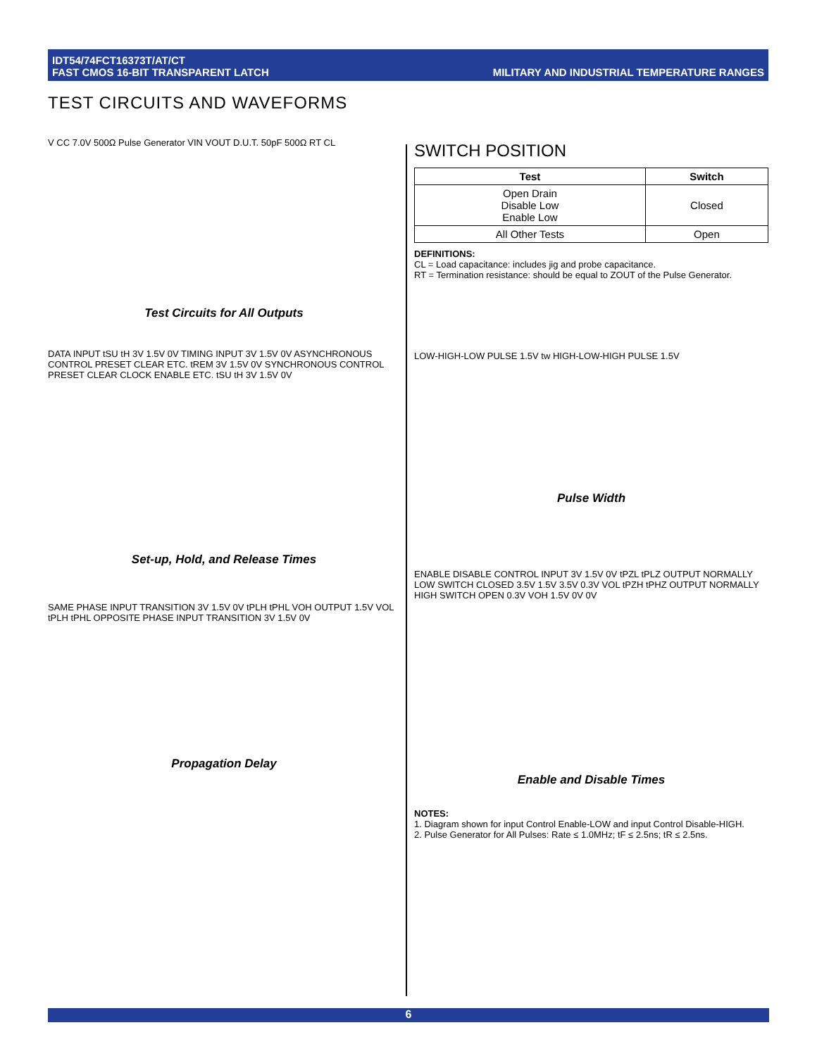IDT54/74FCT16373T/AT/CT
FAST CMOS 16-BIT TRANSPARENT LATCH
MILITARY AND INDUSTRIAL TEMPERATURE RANGES
TEST CIRCUITS AND WAVEFORMS
V CC 7.0V 500Ω Pulse Generator VIN VOUT D.U.T. 50pF 500Ω RT CL
Test Circuits for All Outputs
DATA INPUT tSU tH 3V 1.5V 0V TIMING INPUT 3V 1.5V 0V ASYNCHRONOUS CONTROL PRESET CLEAR ETC. tREM 3V 1.5V 0V SYNCHRONOUS CONTROL PRESET CLEAR CLOCK ENABLE ETC. tSU tH 3V 1.5V 0V
Set-up, Hold, and Release Times
SAME PHASE INPUT TRANSITION 3V 1.5V 0V tPLH tPHL VOH OUTPUT 1.5V VOL tPLH tPHL OPPOSITE PHASE INPUT TRANSITION 3V 1.5V 0V
Propagation Delay
SWITCH POSITION
| Test | Switch |
| --- | --- |
| Open Drain Disable Low Enable Low | Closed |
| All Other Tests | Open |
DEFINITIONS:
CL = Load capacitance: includes jig and probe capacitance.
RT = Termination resistance: should be equal to ZOUT of the Pulse Generator.
LOW-HIGH-LOW PULSE 1.5V tw HIGH-LOW-HIGH PULSE 1.5V
Pulse Width
ENABLE DISABLE CONTROL INPUT 3V 1.5V 0V tPZL tPLZ OUTPUT NORMALLY LOW SWITCH CLOSED 3.5V 1.5V 3.5V 0.3V VOL tPZH tPHZ OUTPUT NORMALLY HIGH SWITCH OPEN 0.3V VOH 1.5V 0V 0V
Enable and Disable Times
NOTES:
1. Diagram shown for input Control Enable-LOW and input Control Disable-HIGH.
2. Pulse Generator for All Pulses: Rate ≤ 1.0MHz; tF ≤ 2.5ns; tR ≤ 2.5ns.
6